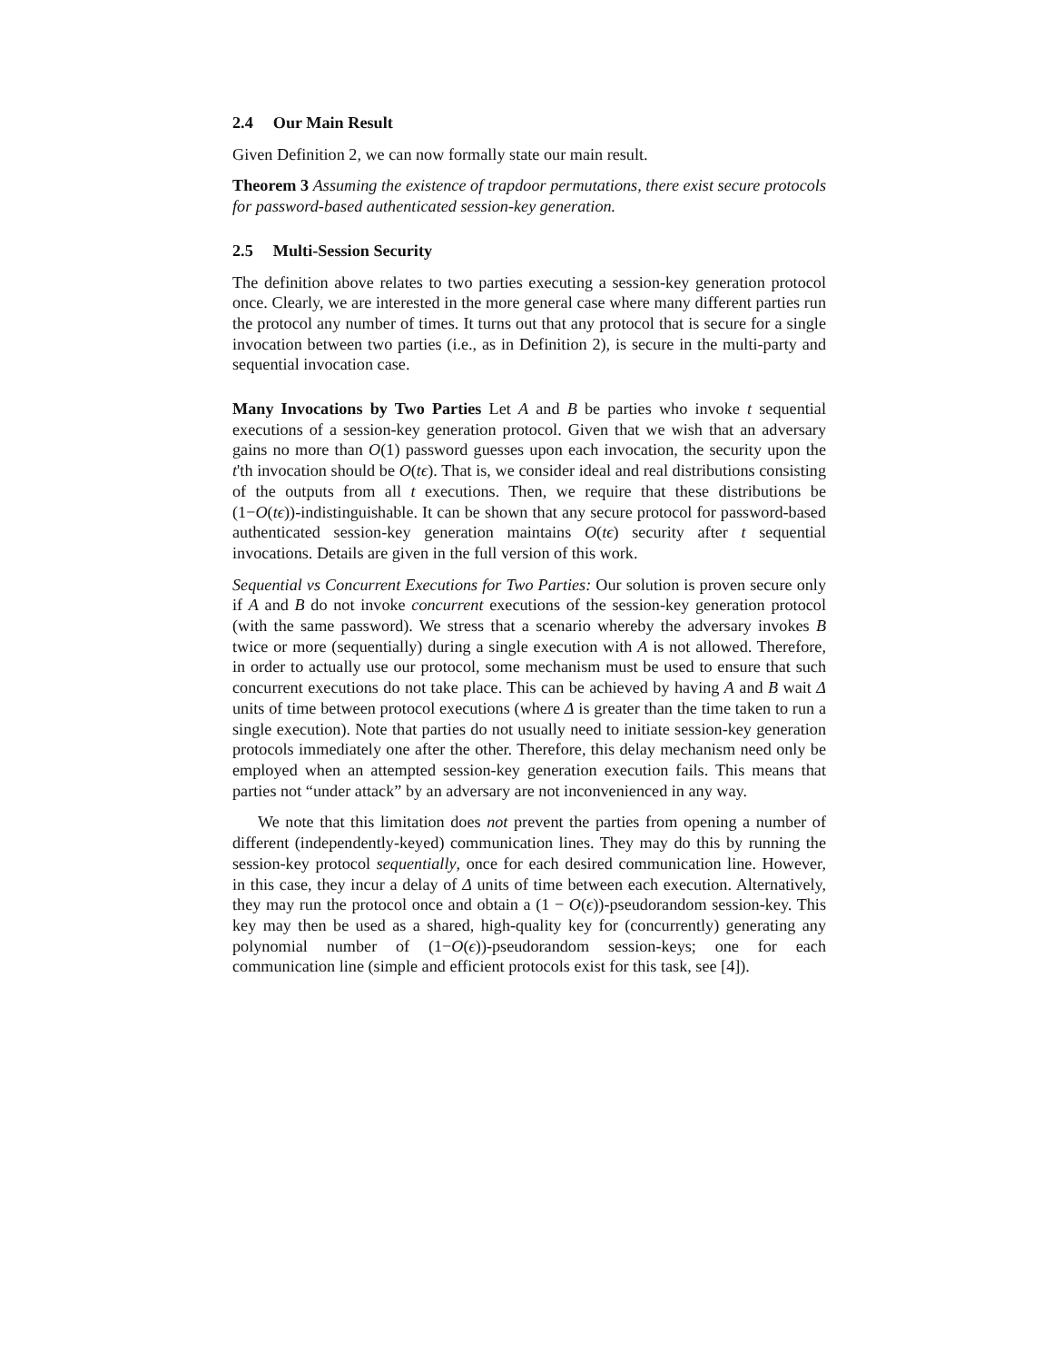2.4 Our Main Result
Given Definition 2, we can now formally state our main result.
Theorem 3 Assuming the existence of trapdoor permutations, there exist secure protocols for password-based authenticated session-key generation.
2.5 Multi-Session Security
The definition above relates to two parties executing a session-key generation protocol once. Clearly, we are interested in the more general case where many different parties run the protocol any number of times. It turns out that any protocol that is secure for a single invocation between two parties (i.e., as in Definition 2), is secure in the multi-party and sequential invocation case.
Many Invocations by Two Parties Let A and B be parties who invoke t sequential executions of a session-key generation protocol. Given that we wish that an adversary gains no more than O(1) password guesses upon each invocation, the security upon the t'th invocation should be O(tϵ). That is, we consider ideal and real distributions consisting of the outputs from all t executions. Then, we require that these distributions be (1−O(tϵ))-indistinguishable. It can be shown that any secure protocol for password-based authenticated session-key generation maintains O(tϵ) security after t sequential invocations. Details are given in the full version of this work.
Sequential vs Concurrent Executions for Two Parties: Our solution is proven secure only if A and B do not invoke concurrent executions of the session-key generation protocol (with the same password). We stress that a scenario whereby the adversary invokes B twice or more (sequentially) during a single execution with A is not allowed. Therefore, in order to actually use our protocol, some mechanism must be used to ensure that such concurrent executions do not take place. This can be achieved by having A and B wait Δ units of time between protocol executions (where Δ is greater than the time taken to run a single execution). Note that parties do not usually need to initiate session-key generation protocols immediately one after the other. Therefore, this delay mechanism need only be employed when an attempted session-key generation execution fails. This means that parties not “under attack” by an adversary are not inconvenienced in any way.
We note that this limitation does not prevent the parties from opening a number of different (independently-keyed) communication lines. They may do this by running the session-key protocol sequentially, once for each desired communication line. However, in this case, they incur a delay of Δ units of time between each execution. Alternatively, they may run the protocol once and obtain a (1 − O(ϵ))-pseudorandom session-key. This key may then be used as a shared, high-quality key for (concurrently) generating any polynomial number of (1−O(ϵ))-pseudorandom session-keys; one for each communication line (simple and efficient protocols exist for this task, see [4]).